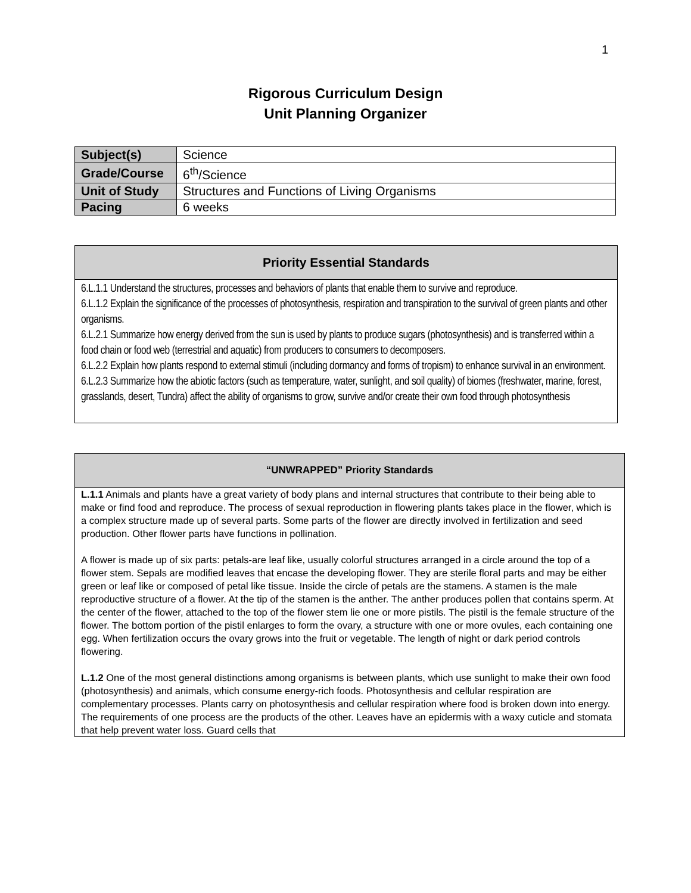1
Rigorous Curriculum Design
Unit Planning Organizer
| Subject(s) | Science |
| Grade/Course | 6<sup>th</sup>/Science |
| Unit of Study | Structures and Functions of Living Organisms |
| Pacing | 6 weeks |
Priority Essential Standards
6.L.1.1 Understand the structures, processes and behaviors of plants that enable them to survive and reproduce.
6.L.1.2 Explain the significance of the processes of photosynthesis, respiration and transpiration to the survival of green plants and other organisms.
6.L.2.1 Summarize how energy derived from the sun is used by plants to produce sugars (photosynthesis) and is transferred within a food chain or food web (terrestrial and aquatic) from producers to consumers to decomposers.
6.L.2.2 Explain how plants respond to external stimuli (including dormancy and forms of tropism) to enhance survival in an environment.
6.L.2.3 Summarize how the abiotic factors (such as temperature, water, sunlight, and soil quality) of biomes (freshwater, marine, forest, grasslands, desert, Tundra) affect the ability of organisms to grow, survive and/or create their own food through photosynthesis
“UNWRAPPED” Priority Standards
L.1.1 Animals and plants have a great variety of body plans and internal structures that contribute to their being able to make or find food and reproduce. The process of sexual reproduction in flowering plants takes place in the flower, which is a complex structure made up of several parts. Some parts of the flower are directly involved in fertilization and seed production. Other flower parts have functions in pollination.
A flower is made up of six parts: petals-are leaf like, usually colorful structures arranged in a circle around the top of a flower stem. Sepals are modified leaves that encase the developing flower. They are sterile floral parts and may be either green or leaf like or composed of petal like tissue. Inside the circle of petals are the stamens. A stamen is the male reproductive structure of a flower. At the tip of the stamen is the anther. The anther produces pollen that contains sperm. At the center of the flower, attached to the top of the flower stem lie one or more pistils. The pistil is the female structure of the flower. The bottom portion of the pistil enlarges to form the ovary, a structure with one or more ovules, each containing one egg. When fertilization occurs the ovary grows into the fruit or vegetable. The length of night or dark period controls flowering.
L.1.2 One of the most general distinctions among organisms is between plants, which use sunlight to make their own food (photosynthesis) and animals, which consume energy-rich foods. Photosynthesis and cellular respiration are complementary processes. Plants carry on photosynthesis and cellular respiration where food is broken down into energy. The requirements of one process are the products of the other. Leaves have an epidermis with a waxy cuticle and stomata that help prevent water loss. Guard cells that